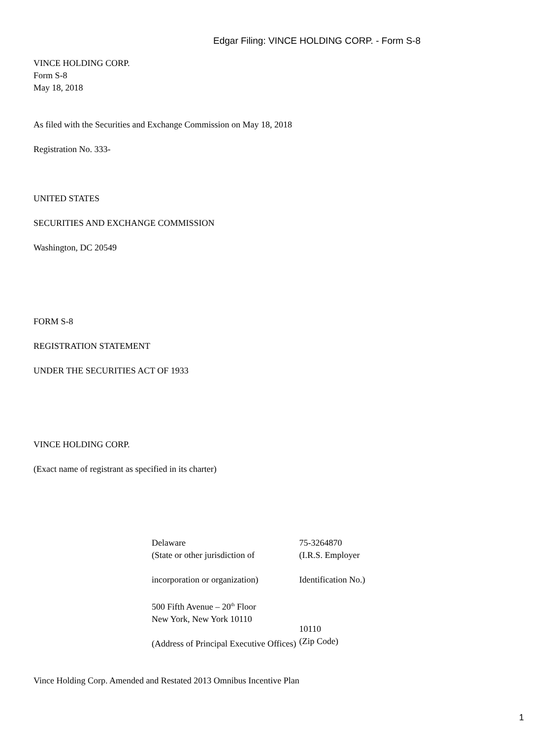Edgar Filing: VINCE HOLDING CORP. - Form S-8
VINCE HOLDING CORP.
Form S-8
May 18, 2018
As filed with the Securities and Exchange Commission on May 18, 2018
Registration No. 333-
UNITED STATES
SECURITIES AND EXCHANGE COMMISSION
Washington, DC 20549
FORM S-8
REGISTRATION STATEMENT
UNDER THE SECURITIES ACT OF 1933
VINCE HOLDING CORP.
(Exact name of registrant as specified in its charter)
| Delaware (State or other jurisdiction of incorporation or organization) | 75-3264870 (I.R.S. Employer Identification No.) |
| 500 Fifth Avenue – 20<sup>th</sup> Floor New York, New York 10110 (Address of Principal Executive Offices) | 10110 (Zip Code) |
Vince Holding Corp. Amended and Restated 2013 Omnibus Incentive Plan
1